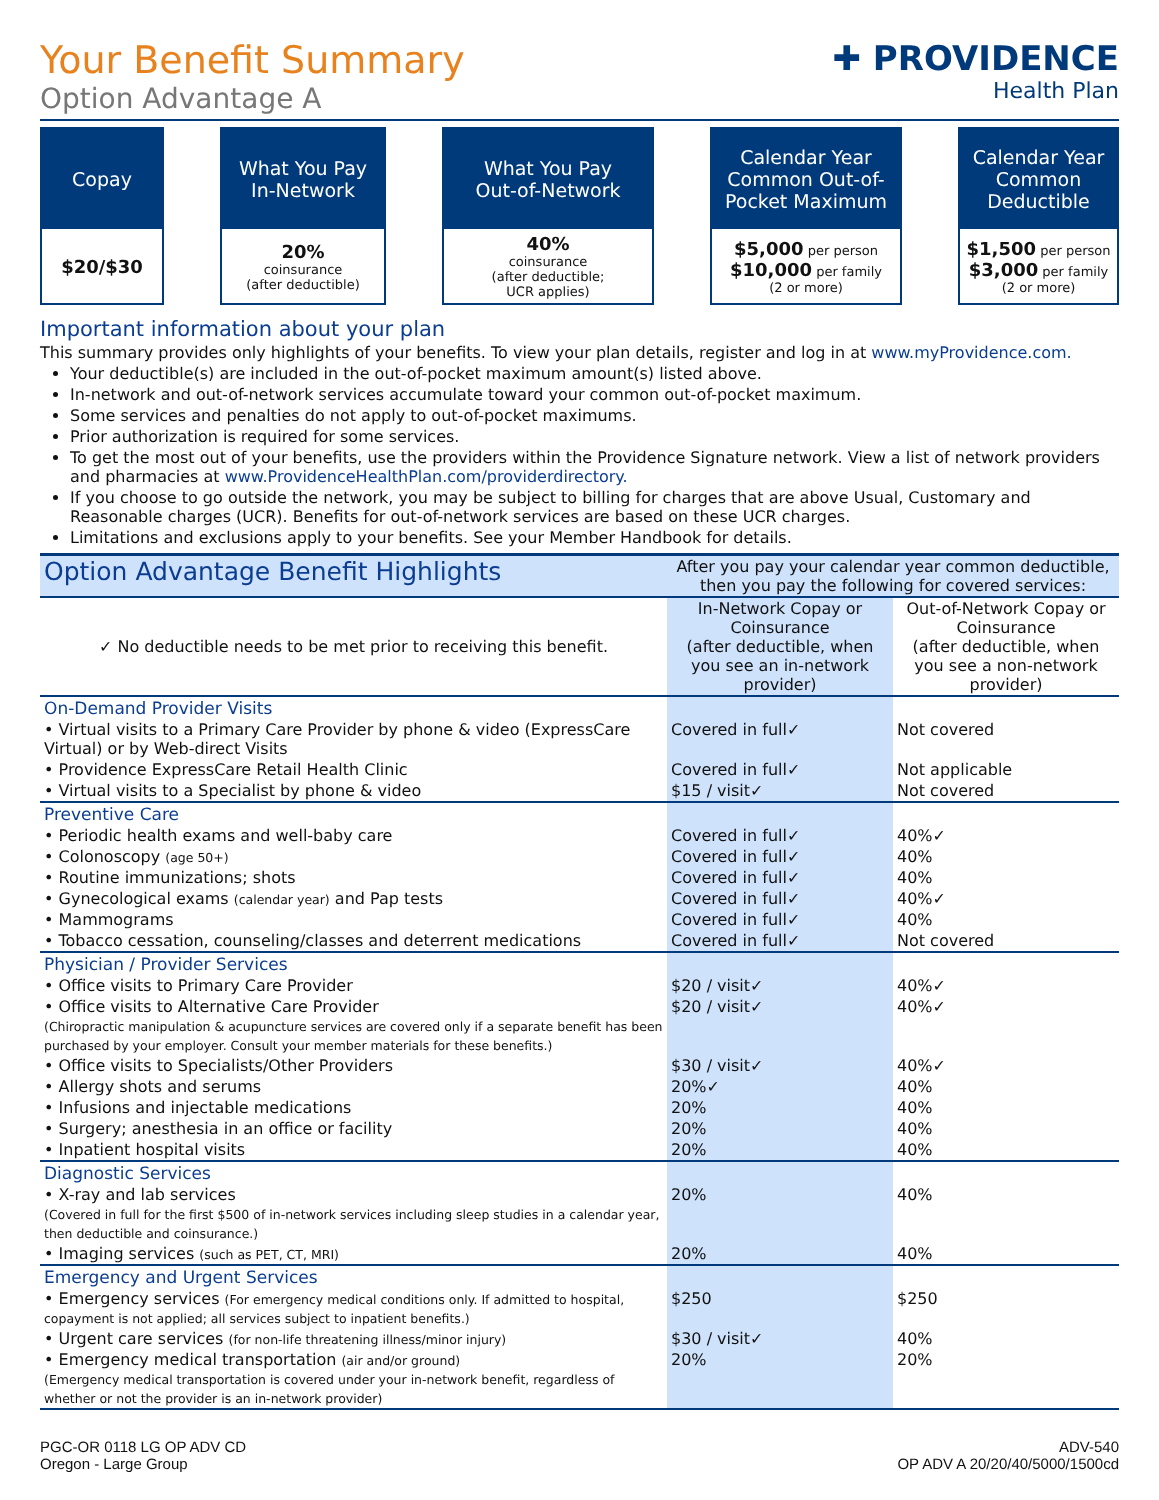Your Benefit Summary
Option Advantage A
✚ PROVIDENCE
Health Plan
Copay
$20/$30
What You Pay
In-Network
20%
coinsurance
(after deductible)
What You Pay
Out-of-Network
40%
coinsurance
(after deductible;
UCR applies)
Calendar Year Common Out-of-Pocket Maximum
$5,000 per person
$10,000 per family
(2 or more)
Calendar Year Common Deductible
$1,500 per person
$3,000 per family
(2 or more)
Important information about your plan
This summary provides only highlights of your benefits. To view your plan details, register and log in at www.myProvidence.com.
Your deductible(s) are included in the out-of-pocket maximum amount(s) listed above.
In-network and out-of-network services accumulate toward your common out-of-pocket maximum.
Some services and penalties do not apply to out-of-pocket maximums.
Prior authorization is required for some services.
To get the most out of your benefits, use the providers within the Providence Signature network. View a list of network providers and pharmacies at www.ProvidenceHealthPlan.com/providerdirectory.
If you choose to go outside the network, you may be subject to billing for charges that are above Usual, Customary and Reasonable charges (UCR). Benefits for out-of-network services are based on these UCR charges.
Limitations and exclusions apply to your benefits. See your Member Handbook for details.
| Option Advantage Benefit Highlights | After you pay your calendar year common deductible, then you pay the following for covered services: | |
| --- | --- | --- |
| ✓ No deductible needs to be met prior to receiving this benefit. | In-Network Copay or Coinsurance (after deductible, when you see an in-network provider) | Out-of-Network Copay or Coinsurance (after deductible, when you see a non-network provider) |
| On-Demand Provider Visits | | |
| • Virtual visits to a Primary Care Provider by phone & video (ExpressCare Virtual) or by Web-direct Visits | Covered in full✓ | Not covered |
| • Providence ExpressCare Retail Health Clinic | Covered in full✓ | Not applicable |
| • Virtual visits to a Specialist by phone & video | $15 / visit✓ | Not covered |
| Preventive Care | | |
| • Periodic health exams and well-baby care | Covered in full✓ | 40%✓ |
| • Colonoscopy (age 50+) | Covered in full✓ | 40% |
| • Routine immunizations; shots | Covered in full✓ | 40% |
| • Gynecological exams (calendar year) and Pap tests | Covered in full✓ | 40%✓ |
| • Mammograms | Covered in full✓ | 40% |
| • Tobacco cessation, counseling/classes and deterrent medications | Covered in full✓ | Not covered |
| Physician / Provider Services | | |
| • Office visits to Primary Care Provider | $20 / visit✓ | 40%✓ |
| • Office visits to Alternative Care Provider (Chiropractic manipulation & acupuncture services are covered only if a separate benefit has been purchased by your employer. Consult your member materials for these benefits.) | $20 / visit✓ | 40%✓ |
| • Office visits to Specialists/Other Providers | $30 / visit✓ | 40%✓ |
| • Allergy shots and serums | 20%✓ | 40% |
| • Infusions and injectable medications | 20% | 40% |
| • Surgery; anesthesia in an office or facility | 20% | 40% |
| • Inpatient hospital visits | 20% | 40% |
| Diagnostic Services | | |
| • X-ray and lab services (Covered in full for the first $500 of in-network services including sleep studies in a calendar year, then deductible and coinsurance.) | 20% | 40% |
| • Imaging services (such as PET, CT, MRI) | 20% | 40% |
| Emergency and Urgent Services | | |
| • Emergency services (For emergency medical conditions only. If admitted to hospital, copayment is not applied; all services subject to inpatient benefits.) | $250 | $250 |
| • Urgent care services (for non-life threatening illness/minor injury) | $30 / visit✓ | 40% |
| • Emergency medical transportation (air and/or ground) (Emergency medical transportation is covered under your in-network benefit, regardless of whether or not the provider is an in-network provider) | 20% | 20% |
PGC-OR 0118 LG OP ADV CD
Oregon - Large Group
ADV-540
OP ADV A 20/20/40/5000/1500cd